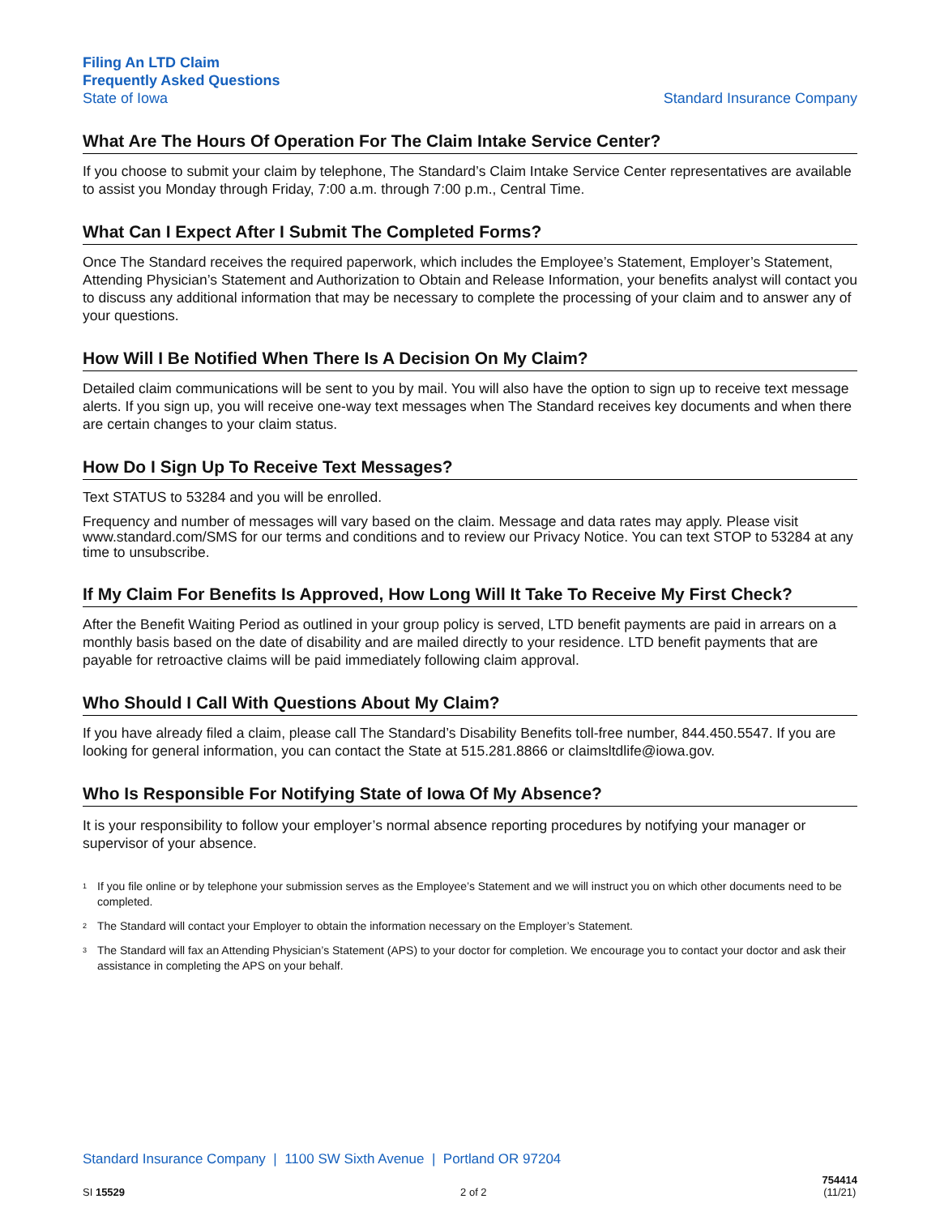Filing An LTD Claim
Frequently Asked Questions
State of Iowa
Standard Insurance Company
What Are The Hours Of Operation For The Claim Intake Service Center?
If you choose to submit your claim by telephone, The Standard’s Claim Intake Service Center representatives are available to assist you Monday through Friday, 7:00 a.m. through 7:00 p.m., Central Time.
What Can I Expect After I Submit The Completed Forms?
Once The Standard receives the required paperwork, which includes the Employee’s Statement, Employer’s Statement, Attending Physician’s Statement and Authorization to Obtain and Release Information, your benefits analyst will contact you to discuss any additional information that may be necessary to complete the processing of your claim and to answer any of your questions.
How Will I Be Notified When There Is A Decision On My Claim?
Detailed claim communications will be sent to you by mail. You will also have the option to sign up to receive text message alerts. If you sign up, you will receive one-way text messages when The Standard receives key documents and when there are certain changes to your claim status.
How Do I Sign Up To Receive Text Messages?
Text STATUS to 53284 and you will be enrolled.
Frequency and number of messages will vary based on the claim. Message and data rates may apply. Please visit www.standard.com/SMS for our terms and conditions and to review our Privacy Notice. You can text STOP to 53284 at any time to unsubscribe.
If My Claim For Benefits Is Approved, How Long Will It Take To Receive My First Check?
After the Benefit Waiting Period as outlined in your group policy is served, LTD benefit payments are paid in arrears on a monthly basis based on the date of disability and are mailed directly to your residence. LTD benefit payments that are payable for retroactive claims will be paid immediately following claim approval.
Who Should I Call With Questions About My Claim?
If you have already filed a claim, please call The Standard’s Disability Benefits toll-free number, 844.450.5547. If you are looking for general information, you can contact the State at 515.281.8866 or claimsltdlife@iowa.gov.
Who Is Responsible For Notifying State of Iowa Of My Absence?
It is your responsibility to follow your employer’s normal absence reporting procedures by notifying your manager or supervisor of your absence.
<sup>1</sup> If you file online or by telephone your submission serves as the Employee’s Statement and we will instruct you on which other documents need to be completed.
<sup>2</sup> The Standard will contact your Employer to obtain the information necessary on the Employer’s Statement.
<sup>3</sup> The Standard will fax an Attending Physician’s Statement (APS) to your doctor for completion. We encourage you to contact your doctor and ask their assistance in completing the APS on your behalf.
Standard Insurance Company | 1100 SW Sixth Avenue | Portland OR 97204
SI 15529
2 of 2
754414
(11/21)